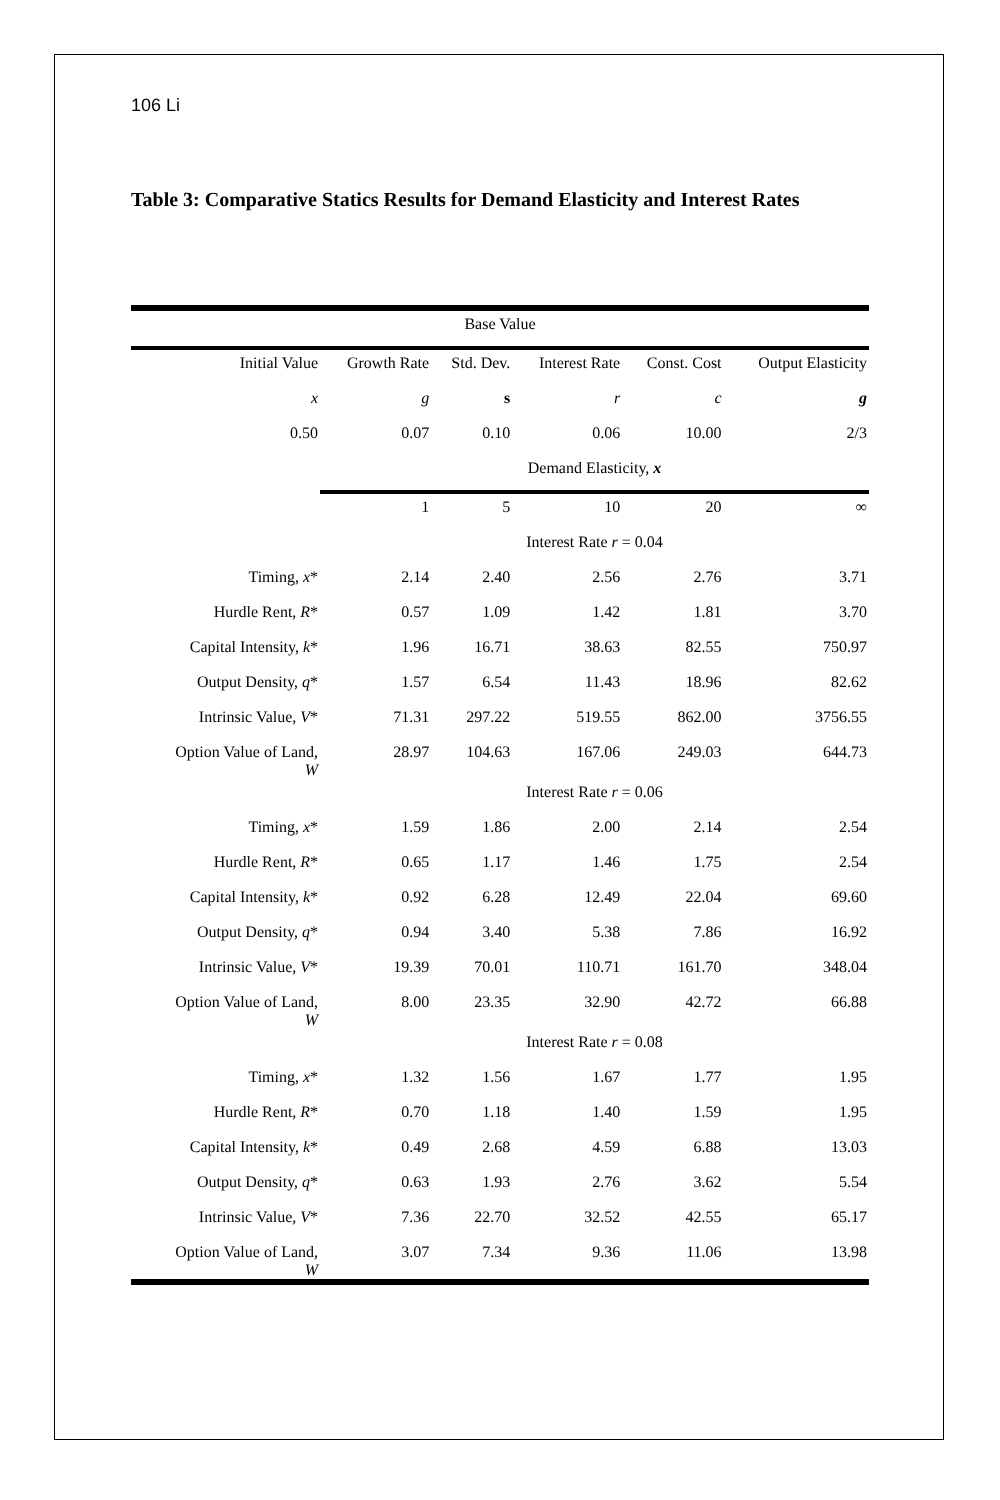106 Li
Table 3: Comparative Statics Results for Demand Elasticity and Interest Rates
| Base Value | | | | | |
| Initial Value | Growth Rate | Std. Dev. | Interest Rate | Const. Cost | Output Elasticity |
| x | g | s | r | c | g |
| 0.50 | 0.07 | 0.10 | 0.06 | 10.00 | 2/3 |
| | Demand Elasticity, x | | | | |
| | 1 | 5 | 10 | 20 | ∞ |
| | Interest Rate r = 0.04 | | | | |
| Timing, x * | 2.14 | 2.40 | 2.56 | 2.76 | 3.71 |
| Hurdle Rent, R * | 0.57 | 1.09 | 1.42 | 1.81 | 3.70 |
| Capital Intensity, k * | 1.96 | 16.71 | 38.63 | 82.55 | 750.97 |
| Output Density, q * | 1.57 | 6.54 | 11.43 | 18.96 | 82.62 |
| Intrinsic Value, V * | 71.31 | 297.22 | 519.55 | 862.00 | 3756.55 |
| Option Value of Land, W | 28.97 | 104.63 | 167.06 | 249.03 | 644.73 |
| | Interest Rate r = 0.06 | | | | |
| Timing, x * | 1.59 | 1.86 | 2.00 | 2.14 | 2.54 |
| Hurdle Rent, R * | 0.65 | 1.17 | 1.46 | 1.75 | 2.54 |
| Capital Intensity, k * | 0.92 | 6.28 | 12.49 | 22.04 | 69.60 |
| Output Density, q * | 0.94 | 3.40 | 5.38 | 7.86 | 16.92 |
| Intrinsic Value, V * | 19.39 | 70.01 | 110.71 | 161.70 | 348.04 |
| Option Value of Land, W | 8.00 | 23.35 | 32.90 | 42.72 | 66.88 |
| | Interest Rate r = 0.08 | | | | |
| Timing, x * | 1.32 | 1.56 | 1.67 | 1.77 | 1.95 |
| Hurdle Rent, R * | 0.70 | 1.18 | 1.40 | 1.59 | 1.95 |
| Capital Intensity, k * | 0.49 | 2.68 | 4.59 | 6.88 | 13.03 |
| Output Density, q * | 0.63 | 1.93 | 2.76 | 3.62 | 5.54 |
| Intrinsic Value, V * | 7.36 | 22.70 | 32.52 | 42.55 | 65.17 |
| Option Value of Land, W | 3.07 | 7.34 | 9.36 | 11.06 | 13.98 |